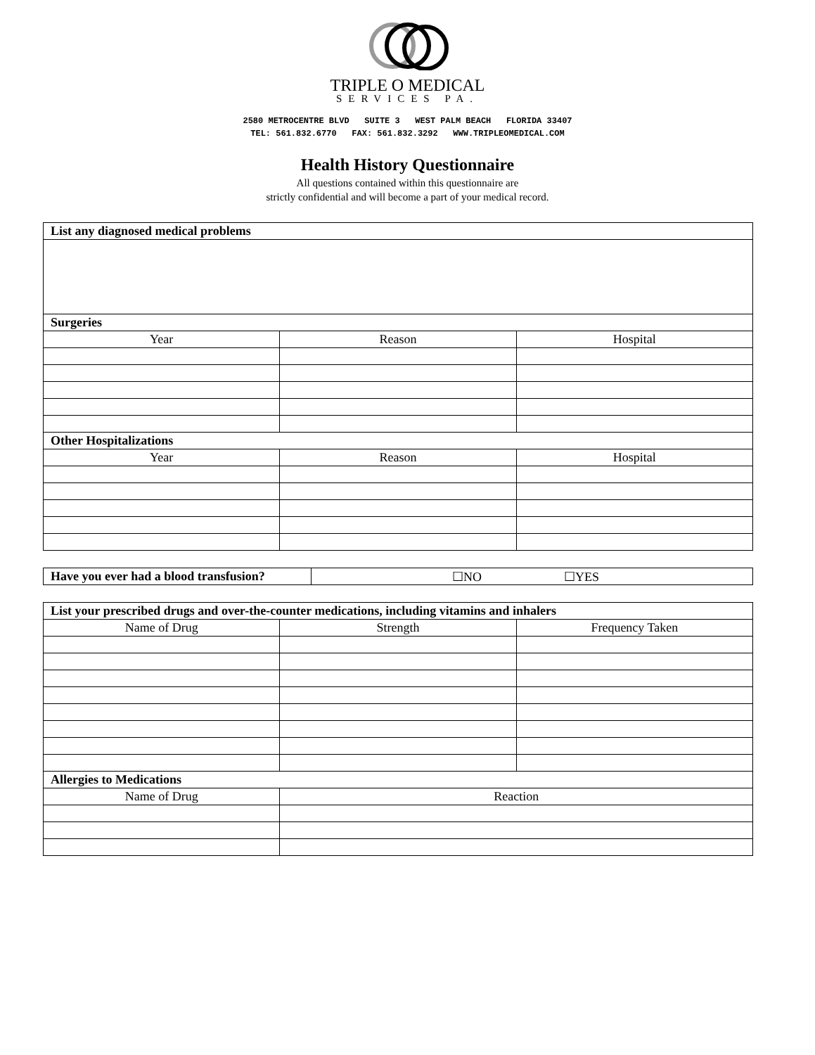TRIPLE O MEDICAL
SERVICES PA.
2580 METROCENTRE BLVD SUITE 3 WEST PALM BEACH FLORIDA 33407
TEL: 561.832.6770 FAX: 561.832.3292 WWW.TRIPLEOMEDICAL.COM
Health History Questionnaire
All questions contained within this questionnaire are
strictly confidential and will become a part of your medical record.
| List any diagnosed medical problems | | |
| --- | --- | --- |
| Surgeries | | |
| Year | Reason | Hospital |
| Other Hospitalizations | | |
| Year | Reason | Hospital |
| Have you ever had a blood transfusion? | ☐NO ☐YES |
| List your prescribed drugs and over-the-counter medications, including vitamins and inhalers | | |
| --- | --- | --- |
| Name of Drug | Strength | Frequency Taken |
| Allergies to Medications | | |
| Name of Drug | Reaction | |